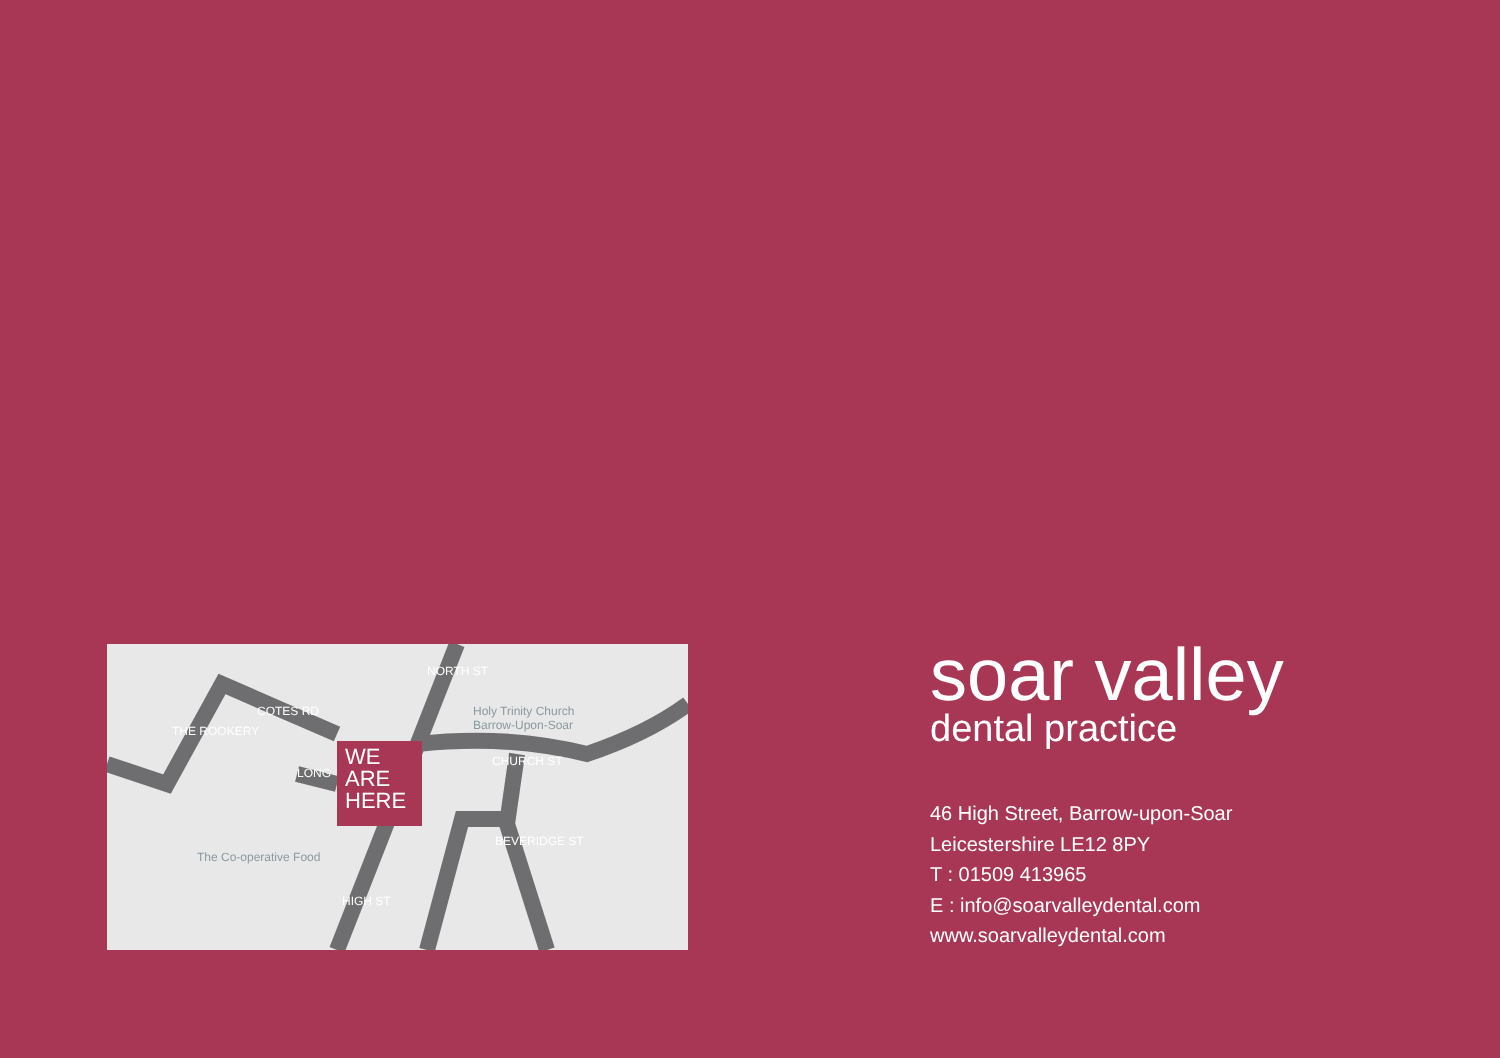Holy Trinity Church
Barrow-Upon-Soar
The Co-operative Food
COTES RD
CHURCH ST
NORTH ST
THE ROOKERY
LONG
BEVERIDGE ST
HIGH ST
WE
ARE
HERE
soar valley
dental practice
46 High Street, Barrow-upon-Soar
Leicestershire LE12 8PY
T : 01509 413965
E : info@soarvalleydental.com
www.soarvalleydental.com